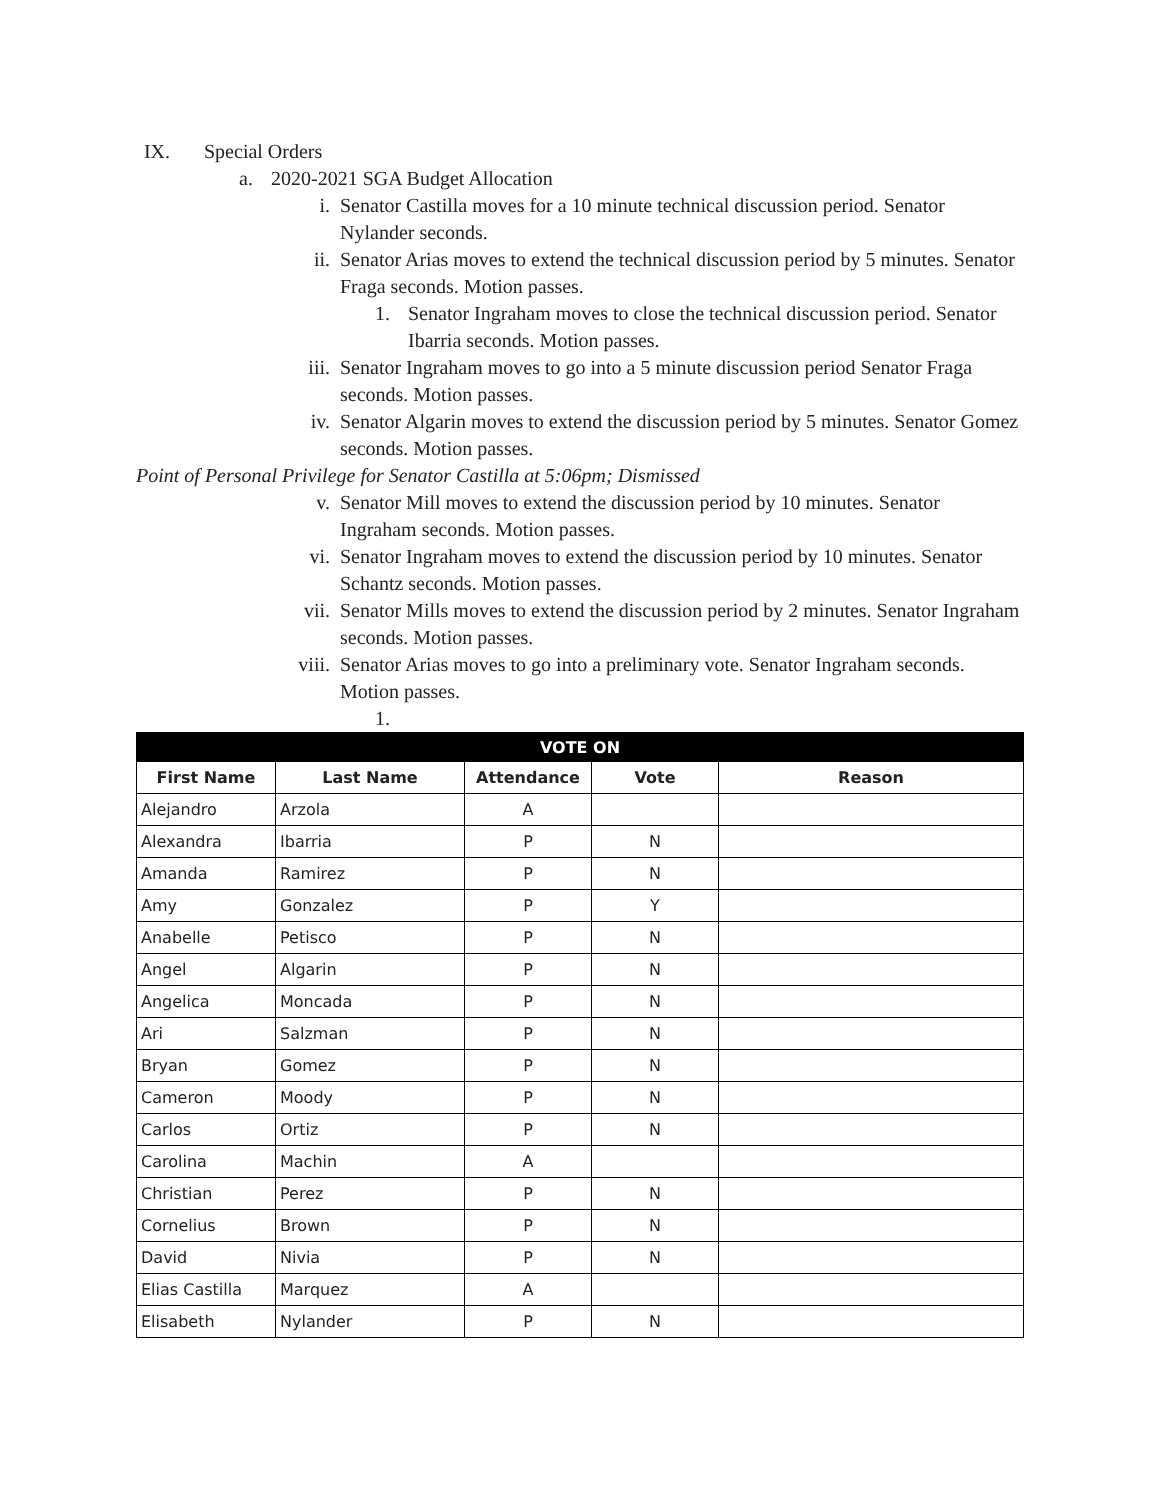IX. Special Orders
a. 2020-2021 SGA Budget Allocation
i. Senator Castilla moves for a 10 minute technical discussion period. Senator Nylander seconds.
ii. Senator Arias moves to extend the technical discussion period by 5 minutes. Senator Fraga seconds. Motion passes.
1. Senator Ingraham moves to close the technical discussion period. Senator Ibarria seconds. Motion passes.
iii. Senator Ingraham moves to go into a 5 minute discussion period Senator Fraga seconds. Motion passes.
iv. Senator Algarin moves to extend the discussion period by 5 minutes. Senator Gomez seconds. Motion passes.
Point of Personal Privilege for Senator Castilla at 5:06pm; Dismissed
v. Senator Mill moves to extend the discussion period by 10 minutes. Senator Ingraham seconds. Motion passes.
vi. Senator Ingraham moves to extend the discussion period by 10 minutes. Senator Schantz seconds. Motion passes.
vii. Senator Mills moves to extend the discussion period by 2 minutes. Senator Ingraham seconds. Motion passes.
viii. Senator Arias moves to go into a preliminary vote. Senator Ingraham seconds. Motion passes.
1.
| VOTE ON | | | | |
| --- | --- | --- | --- | --- |
| First Name | Last Name | Attendance | Vote | Reason |
| Alejandro | Arzola | A | | |
| Alexandra | Ibarria | P | N | |
| Amanda | Ramirez | P | N | |
| Amy | Gonzalez | P | Y | |
| Anabelle | Petisco | P | N | |
| Angel | Algarin | P | N | |
| Angelica | Moncada | P | N | |
| Ari | Salzman | P | N | |
| Bryan | Gomez | P | N | |
| Cameron | Moody | P | N | |
| Carlos | Ortiz | P | N | |
| Carolina | Machin | A | | |
| Christian | Perez | P | N | |
| Cornelius | Brown | P | N | |
| David | Nivia | P | N | |
| Elias Castilla | Marquez | A | | |
| Elisabeth | Nylander | P | N | |